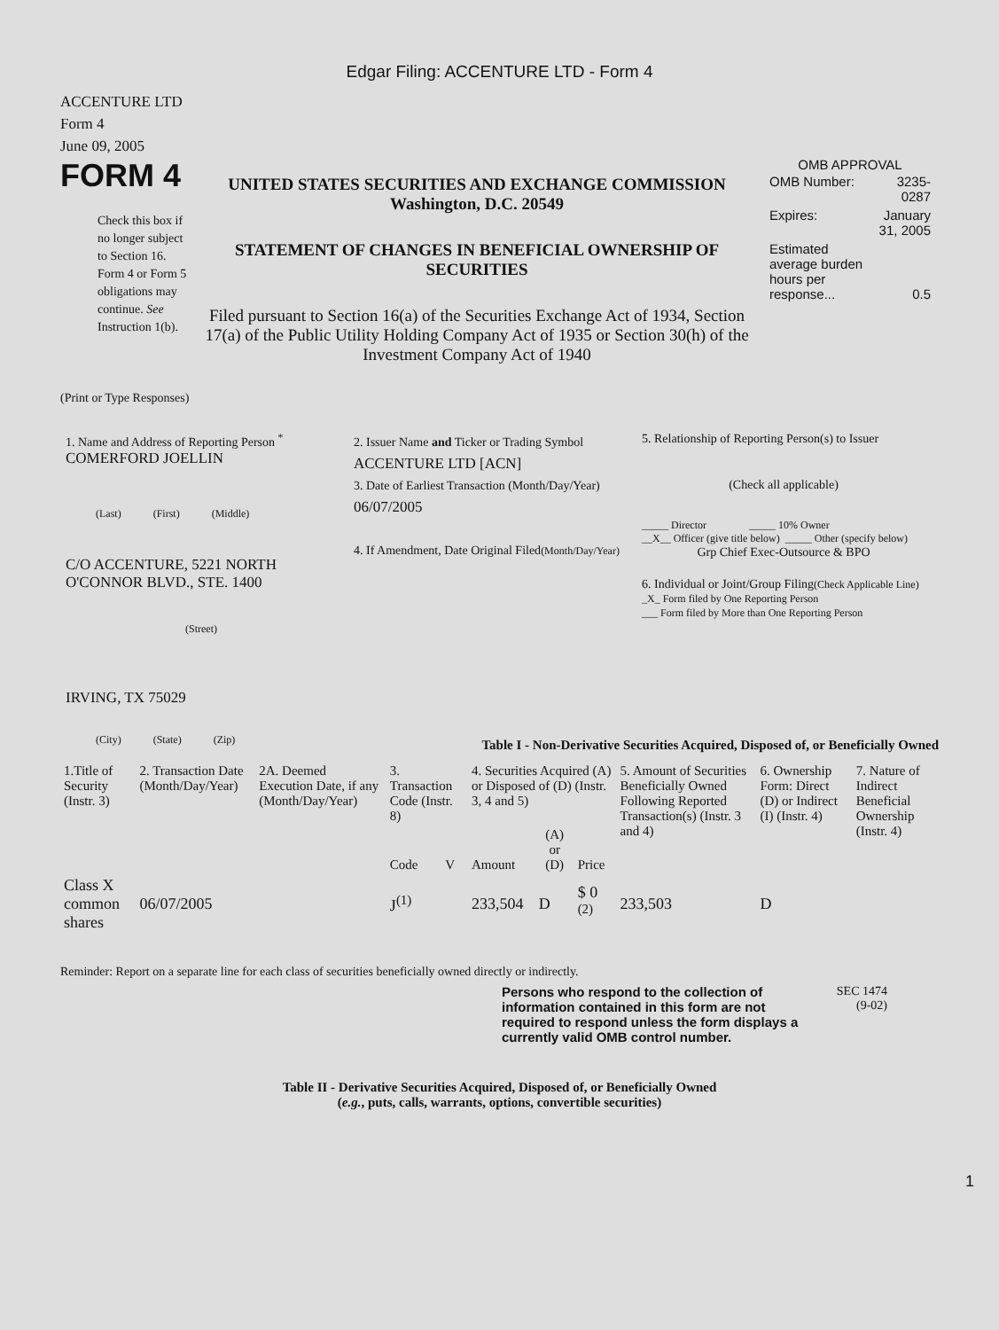Edgar Filing: ACCENTURE LTD - Form 4
ACCENTURE LTD
Form 4
June 09, 2005
FORM 4
Check this box if no longer subject to Section 16. Form 4 or Form 5 obligations may continue. See Instruction 1(b).
UNITED STATES SECURITIES AND EXCHANGE COMMISSION
Washington, D.C. 20549
STATEMENT OF CHANGES IN BENEFICIAL OWNERSHIP OF SECURITIES
Filed pursuant to Section 16(a) of the Securities Exchange Act of 1934, Section 17(a) of the Public Utility Holding Company Act of 1935 or Section 30(h) of the Investment Company Act of 1940
OMB APPROVAL
| OMB Number: | 3235-0287 |
| Expires: | January 31, 2005 |
| Estimated average burden hours per response... | 0.5 |
(Print or Type Responses)
1. Name and Address of Reporting Person <sup>*</sup>
COMERFORD JOELLIN
(Last) (First) (Middle)
C/O ACCENTURE, 5221 NORTH O'CONNOR BLVD., STE. 1400
(Street)
IRVING, TX 75029
(City) (State) (Zip)
2. Issuer Name and Ticker or Trading Symbol
ACCENTURE LTD [ACN]
3. Date of Earliest Transaction (Month/Day/Year)
06/07/2005
4. If Amendment, Date Original Filed(Month/Day/Year)
5. Relationship of Reporting Person(s) to Issuer
(Check all applicable)
_____ Director _____ 10% Owner
__X__ Officer (give title below) _____ Other (specify below)
Grp Chief Exec-Outsource & BPO
6. Individual or Joint/Group Filing(Check Applicable Line)
_X_ Form filed by One Reporting Person
___ Form filed by More than One Reporting Person
Table I - Non-Derivative Securities Acquired, Disposed of, or Beneficially Owned
| 1.Title of Security (Instr. 3) | 2. Transaction Date (Month/Day/Year) | 2A. Deemed Execution Date, if any (Month/Day/Year) | 3. Transaction Code (Instr. 8) | | 4. Securities Acquired (A) or Disposed of (D) (Instr. 3, 4 and 5) | | | 5. Amount of Securities Beneficially Owned Following Reported Transaction(s) (Instr. 3 and 4) | 6. Ownership Form: Direct (D) or Indirect (I) (Instr. 4) | 7. Nature of Indirect Beneficial Ownership (Instr. 4) |
| | | | Code | V | Amount | (A) or (D) | Price | | | |
| Class X common shares | 06/07/2005 | | J<sup>(1)</sup> | | 233,504 | D | $ 0 <sup>(2)</sup> | 233,503 | D | |
Reminder: Report on a separate line for each class of securities beneficially owned directly or indirectly.
Persons who respond to the collection of information contained in this form are not required to respond unless the form displays a currently valid OMB control number.
SEC 1474 (9-02)
Table II - Derivative Securities Acquired, Disposed of, or Beneficially Owned
(e.g., puts, calls, warrants, options, convertible securities)
1